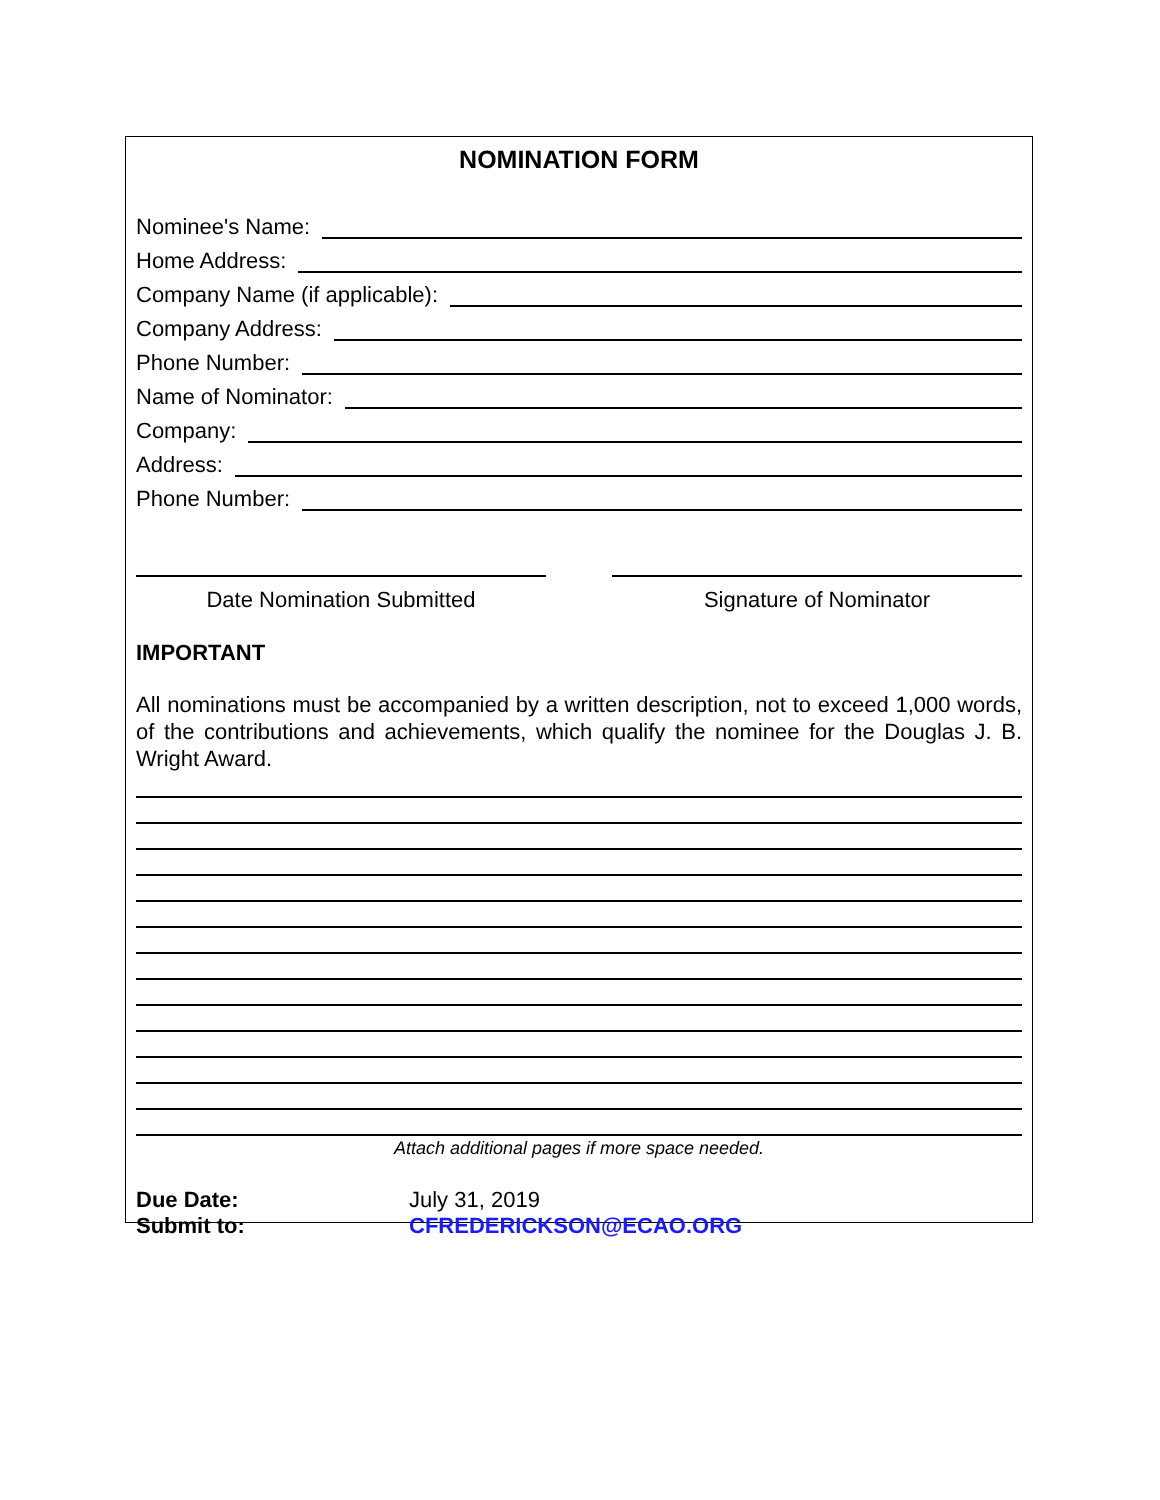NOMINATION FORM
Nominee's Name:
Home Address:
Company Name (if applicable):
Company Address:
Phone Number:
Name of Nominator:
Company:
Address:
Phone Number:
Date Nomination Submitted Signature of Nominator
IMPORTANT
All nominations must be accompanied by a written description, not to exceed 1,000 words, of the contributions and achievements, which qualify the nominee for the Douglas J. B. Wright Award.
Attach additional pages if more space needed.
Due Date:
Submit to:
July 31, 2019
CFREDERICKSON@ECAO.ORG